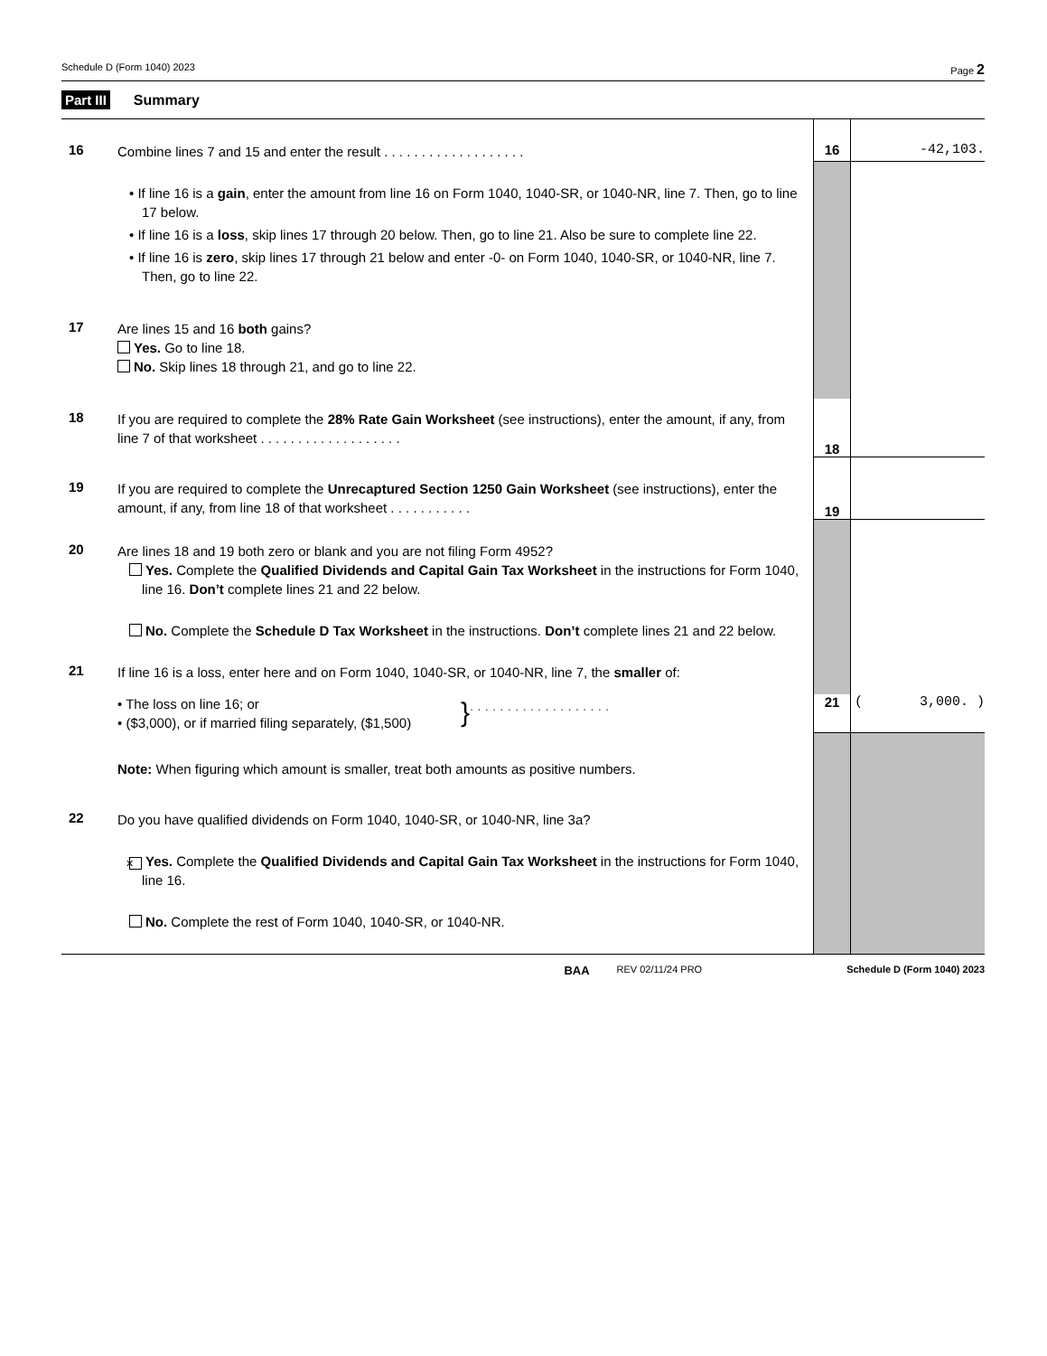Schedule D (Form 1040) 2023 Page 2
Part III Summary
| 16 | Combine lines 7 and 15 and enter the result . . . . . . . . . . . . . . . . . . . | 16 | -42,103. |
| | • If line 16 is a gain , enter the amount from line 16 on Form 1040, 1040-SR, or 1040-NR, line 7. Then, go to line 17 below. • If line 16 is a loss , skip lines 17 through 20 below. Then, go to line 21. Also be sure to complete line 22. • If line 16 is zero , skip lines 17 through 21 below and enter -0- on Form 1040, 1040-SR, or 1040-NR, line 7. Then, go to line 22. | | |
| 17 | Are lines 15 and 16 both gains? Yes. Go to line 18. No. Skip lines 18 through 21, and go to line 22. | | |
| 18 | If you are required to complete the 28% Rate Gain Worksheet (see instructions), enter the amount, if any, from line 7 of that worksheet . . . . . . . . . . . . . . . . . . . | 18 | |
| 19 | If you are required to complete the Unrecaptured Section 1250 Gain Worksheet (see instructions), enter the amount, if any, from line 18 of that worksheet . . . . . . . . . . . | 19 | |
| 20 | Are lines 18 and 19 both zero or blank and you are not filing Form 4952? Yes. Complete the Qualified Dividends and Capital Gain Tax Worksheet in the instructions for Form 1040, line 16. Don’t complete lines 21 and 22 below. No. Complete the Schedule D Tax Worksheet in the instructions. Don’t complete lines 21 and 22 below. | | |
| 21 | If line 16 is a loss, enter here and on Form 1040, 1040-SR, or 1040-NR, line 7, the smaller of: | | |
| | • The loss on line 16; or • ($3,000), or if married filing separately, ($1,500) } . . . . . . . . . . . . . . . . . . . | 21 | ( 3,000. ) |
| | Note: When figuring which amount is smaller, treat both amounts as positive numbers. | | |
| 22 | Do you have qualified dividends on Form 1040, 1040-SR, or 1040-NR, line 3a? ✕ Yes. Complete the Qualified Dividends and Capital Gain Tax Worksheet in the instructions for Form 1040, line 16. No. Complete the rest of Form 1040, 1040-SR, or 1040-NR. | | |
BAA REV 02/11/24 PRO Schedule D (Form 1040) 2023